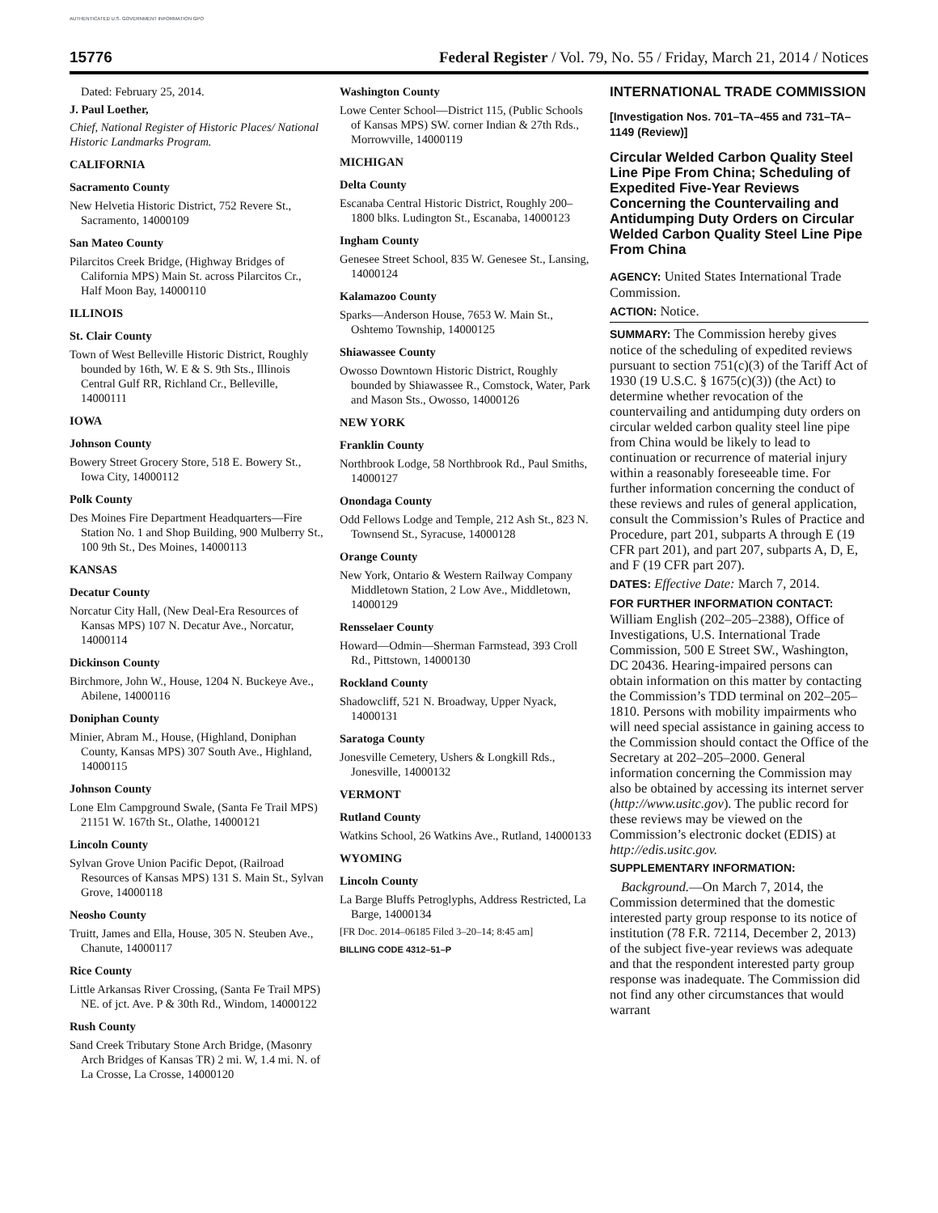AUTHENTICATED U.S. GOVERNMENT INFORMATION GPO
15776 Federal Register / Vol. 79, No. 55 / Friday, March 21, 2014 / Notices
Dated: February 25, 2014.
J. Paul Loether,
Chief, National Register of Historic Places/ National Historic Landmarks Program.
CALIFORNIA
Sacramento County
New Helvetia Historic District, 752 Revere St., Sacramento, 14000109
San Mateo County
Pilarcitos Creek Bridge, (Highway Bridges of California MPS) Main St. across Pilarcitos Cr., Half Moon Bay, 14000110
ILLINOIS
St. Clair County
Town of West Belleville Historic District, Roughly bounded by 16th, W. E & S. 9th Sts., Illinois Central Gulf RR, Richland Cr., Belleville, 14000111
IOWA
Johnson County
Bowery Street Grocery Store, 518 E. Bowery St., Iowa City, 14000112
Polk County
Des Moines Fire Department Headquarters—Fire Station No. 1 and Shop Building, 900 Mulberry St., 100 9th St., Des Moines, 14000113
KANSAS
Decatur County
Norcatur City Hall, (New Deal-Era Resources of Kansas MPS) 107 N. Decatur Ave., Norcatur, 14000114
Dickinson County
Birchmore, John W., House, 1204 N. Buckeye Ave., Abilene, 14000116
Doniphan County
Minier, Abram M., House, (Highland, Doniphan County, Kansas MPS) 307 South Ave., Highland, 14000115
Johnson County
Lone Elm Campground Swale, (Santa Fe Trail MPS) 21151 W. 167th St., Olathe, 14000121
Lincoln County
Sylvan Grove Union Pacific Depot, (Railroad Resources of Kansas MPS) 131 S. Main St., Sylvan Grove, 14000118
Neosho County
Truitt, James and Ella, House, 305 N. Steuben Ave., Chanute, 14000117
Rice County
Little Arkansas River Crossing, (Santa Fe Trail MPS) NE. of jct. Ave. P & 30th Rd., Windom, 14000122
Rush County
Sand Creek Tributary Stone Arch Bridge, (Masonry Arch Bridges of Kansas TR) 2 mi. W, 1.4 mi. N. of La Crosse, La Crosse, 14000120
Washington County
Lowe Center School—District 115, (Public Schools of Kansas MPS) SW. corner Indian & 27th Rds., Morrowville, 14000119
MICHIGAN
Delta County
Escanaba Central Historic District, Roughly 200–1800 blks. Ludington St., Escanaba, 14000123
Ingham County
Genesee Street School, 835 W. Genesee St., Lansing, 14000124
Kalamazoo County
Sparks—Anderson House, 7653 W. Main St., Oshtemo Township, 14000125
Shiawassee County
Owosso Downtown Historic District, Roughly bounded by Shiawassee R., Comstock, Water, Park and Mason Sts., Owosso, 14000126
NEW YORK
Franklin County
Northbrook Lodge, 58 Northbrook Rd., Paul Smiths, 14000127
Onondaga County
Odd Fellows Lodge and Temple, 212 Ash St., 823 N. Townsend St., Syracuse, 14000128
Orange County
New York, Ontario & Western Railway Company Middletown Station, 2 Low Ave., Middletown, 14000129
Rensselaer County
Howard—Odmin—Sherman Farmstead, 393 Croll Rd., Pittstown, 14000130
Rockland County
Shadowcliff, 521 N. Broadway, Upper Nyack, 14000131
Saratoga County
Jonesville Cemetery, Ushers & Longkill Rds., Jonesville, 14000132
VERMONT
Rutland County
Watkins School, 26 Watkins Ave., Rutland, 14000133
WYOMING
Lincoln County
La Barge Bluffs Petroglyphs, Address Restricted, La Barge, 14000134
[FR Doc. 2014–06185 Filed 3–20–14; 8:45 am]
BILLING CODE 4312–51–P
INTERNATIONAL TRADE COMMISSION
[Investigation Nos. 701–TA–455 and 731–TA–1149 (Review)]
Circular Welded Carbon Quality Steel Line Pipe From China; Scheduling of Expedited Five-Year Reviews Concerning the Countervailing and Antidumping Duty Orders on Circular Welded Carbon Quality Steel Line Pipe From China
AGENCY: United States International Trade Commission.
ACTION: Notice.
SUMMARY: The Commission hereby gives notice of the scheduling of expedited reviews pursuant to section 751(c)(3) of the Tariff Act of 1930 (19 U.S.C. § 1675(c)(3)) (the Act) to determine whether revocation of the countervailing and antidumping duty orders on circular welded carbon quality steel line pipe from China would be likely to lead to continuation or recurrence of material injury within a reasonably foreseeable time. For further information concerning the conduct of these reviews and rules of general application, consult the Commission’s Rules of Practice and Procedure, part 201, subparts A through E (19 CFR part 201), and part 207, subparts A, D, E, and F (19 CFR part 207).
DATES: Effective Date: March 7, 2014.
FOR FURTHER INFORMATION CONTACT: William English (202–205–2388), Office of Investigations, U.S. International Trade Commission, 500 E Street SW., Washington, DC 20436. Hearing-impaired persons can obtain information on this matter by contacting the Commission’s TDD terminal on 202–205–1810. Persons with mobility impairments who will need special assistance in gaining access to the Commission should contact the Office of the Secretary at 202–205–2000. General information concerning the Commission may also be obtained by accessing its internet server (http://www.usitc.gov). The public record for these reviews may be viewed on the Commission’s electronic docket (EDIS) at http://edis.usitc.gov.
SUPPLEMENTARY INFORMATION:
Background.—On March 7, 2014, the Commission determined that the domestic interested party group response to its notice of institution (78 F.R. 72114, December 2, 2013) of the subject five-year reviews was adequate and that the respondent interested party group response was inadequate. The Commission did not find any other circumstances that would warrant